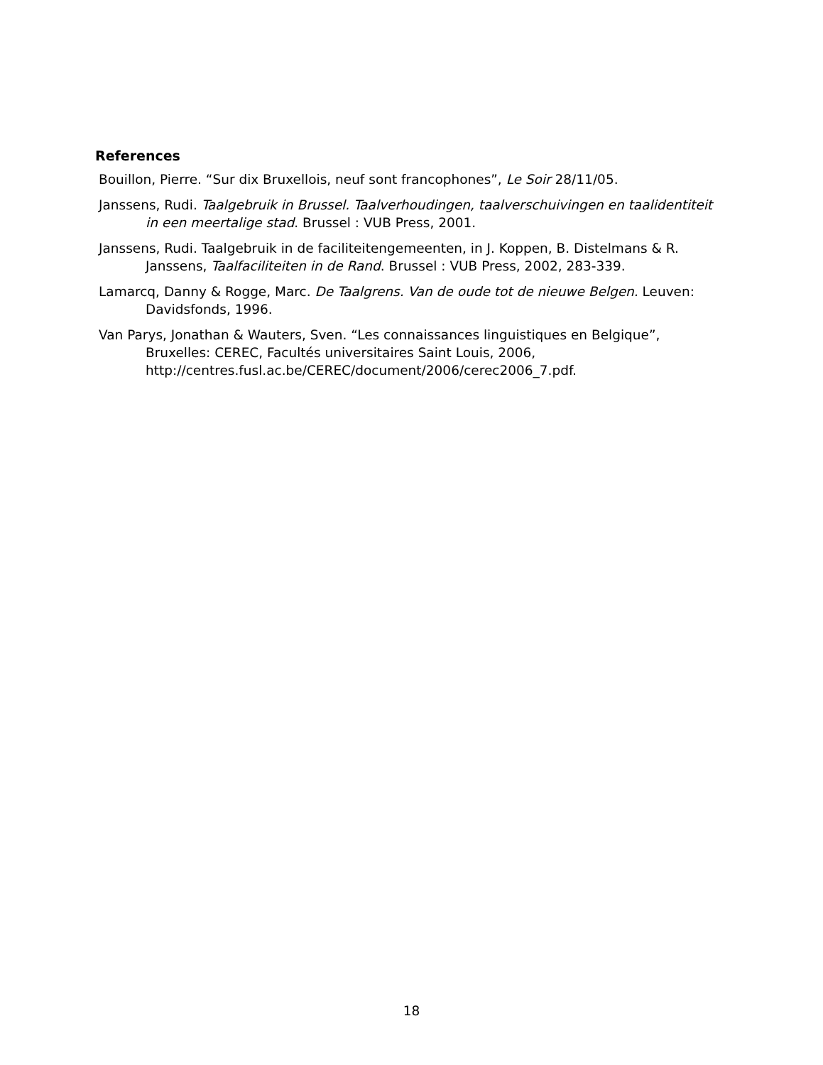References
Bouillon, Pierre. “Sur dix Bruxellois, neuf sont francophones”, Le Soir 28/11/05.
Janssens, Rudi. Taalgebruik in Brussel. Taalverhoudingen, taalverschuivingen en taalidentiteit in een meertalige stad. Brussel : VUB Press, 2001.
Janssens, Rudi. Taalgebruik in de faciliteitengemeenten, in J. Koppen, B. Distelmans & R. Janssens, Taalfaciliteiten in de Rand. Brussel : VUB Press, 2002, 283-339.
Lamarcq, Danny & Rogge, Marc. De Taalgrens. Van de oude tot de nieuwe Belgen. Leuven: Davidsfonds, 1996.
Van Parys, Jonathan & Wauters, Sven. “Les connaissances linguistiques en Belgique”, Bruxelles: CEREC, Facultés universitaires Saint Louis, 2006, http://centres.fusl.ac.be/CEREC/document/2006/cerec2006_7.pdf.
18